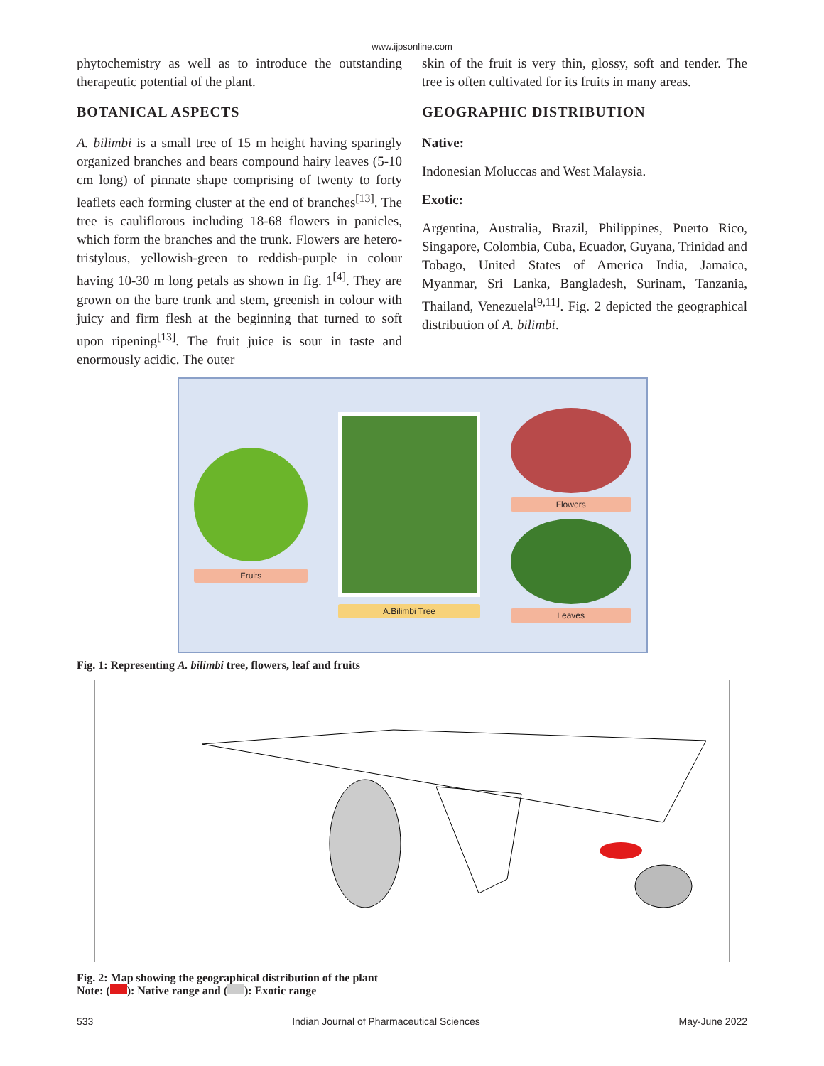www.ijpsonline.com
phytochemistry as well as to introduce the outstanding therapeutic potential of the plant.
BOTANICAL ASPECTS
A. bilimbi is a small tree of 15 m height having sparingly organized branches and bears compound hairy leaves (5-10 cm long) of pinnate shape comprising of twenty to forty leaflets each forming cluster at the end of branches<sup>[13]</sup>. The tree is cauliflorous including 18-68 flowers in panicles, which form the branches and the trunk. Flowers are hetero-tristylous, yellowish-green to reddish-purple in colour having 10-30 m long petals as shown in fig. 1<sup>[4]</sup>. They are grown on the bare trunk and stem, greenish in colour with juicy and firm flesh at the beginning that turned to soft upon ripening<sup>[13]</sup>. The fruit juice is sour in taste and enormously acidic. The outer
skin of the fruit is very thin, glossy, soft and tender. The tree is often cultivated for its fruits in many areas.
GEOGRAPHIC DISTRIBUTION
Native:
Indonesian Moluccas and West Malaysia.
Exotic:
Argentina, Australia, Brazil, Philippines, Puerto Rico, Singapore, Colombia, Cuba, Ecuador, Guyana, Trinidad and Tobago, United States of America India, Jamaica, Myanmar, Sri Lanka, Bangladesh, Surinam, Tanzania, Thailand, Venezuela<sup>[9,11]</sup>. Fig. 2 depicted the geographical distribution of A. bilimbi.
Fruits A.Bilimbi Tree
Flowers
Leaves
Fig. 1: Representing A. bilimbi tree, flowers, leaf and fruits
Fig. 2: Map showing the geographical distribution of the plant
Note: ( ): Native range and ( ): Exotic range
533 Indian Journal of Pharmaceutical Sciences May-June 2022